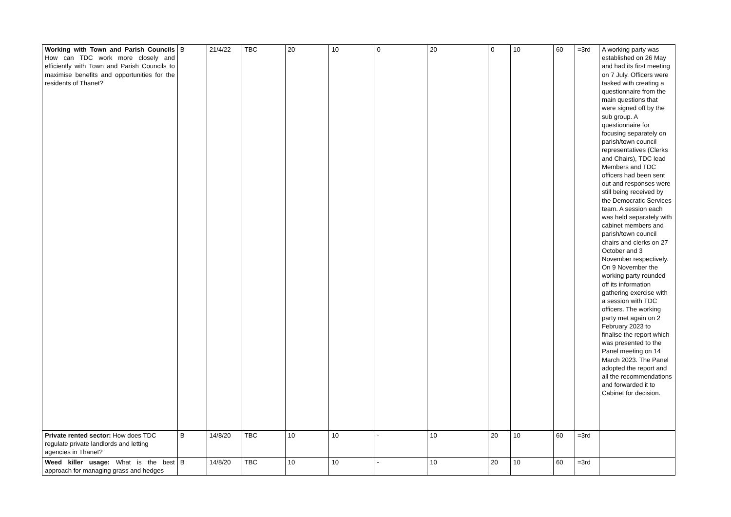| Working with Town and Parish Councils How can TDC work more closely and efficiently with Town and Parish Councils to maximise benefits and opportunities for the residents of Thanet? | B | 21/4/22 | TBC | 20 | 10 | 0 | 20 | 0 | 10 | 60 | =3rd | A working party was established on 26 May and had its first meeting on 7 July. Officers were tasked with creating a questionnaire from the main questions that were signed off by the sub group. A questionnaire for focusing separately on parish/town council representatives (Clerks and Chairs), TDC lead Members and TDC officers had been sent out and responses were still being received by the Democratic Services team. A session each was held separately with cabinet members and parish/town council chairs and clerks on 27 October and 3 November respectively. On 9 November the working party rounded off its information gathering exercise with a session with TDC officers. The working party met again on 2 February 2023 to finalise the report which was presented to the Panel meeting on 14 March 2023. The Panel adopted the report and all the recommendations and forwarded it to Cabinet for decision. |
| Private rented sector: How does TDC regulate private landlords and letting agencies in Thanet? | B | 14/8/20 | TBC | 10 | 10 | - | 10 | 20 | 10 | 60 | =3rd | |
| Weed killer usage: What is the best approach for managing grass and hedges | B | 14/8/20 | TBC | 10 | 10 | - | 10 | 20 | 10 | 60 | =3rd | |